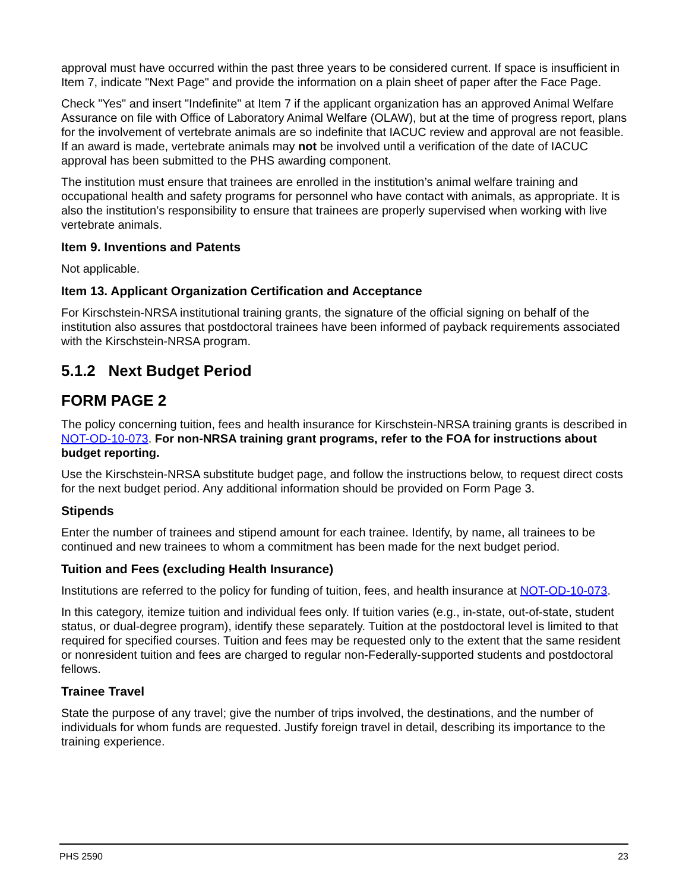approval must have occurred within the past three years to be considered current. If space is insufficient in Item 7, indicate "Next Page" and provide the information on a plain sheet of paper after the Face Page.
Check "Yes" and insert "Indefinite" at Item 7 if the applicant organization has an approved Animal Welfare Assurance on file with Office of Laboratory Animal Welfare (OLAW), but at the time of progress report, plans for the involvement of vertebrate animals are so indefinite that IACUC review and approval are not feasible. If an award is made, vertebrate animals may not be involved until a verification of the date of IACUC approval has been submitted to the PHS awarding component.
The institution must ensure that trainees are enrolled in the institution’s animal welfare training and occupational health and safety programs for personnel who have contact with animals, as appropriate. It is also the institution’s responsibility to ensure that trainees are properly supervised when working with live vertebrate animals.
Item 9. Inventions and Patents
Not applicable.
Item 13. Applicant Organization Certification and Acceptance
For Kirschstein-NRSA institutional training grants, the signature of the official signing on behalf of the institution also assures that postdoctoral trainees have been informed of payback requirements associated with the Kirschstein-NRSA program.
5.1.2 Next Budget Period
FORM PAGE 2
The policy concerning tuition, fees and health insurance for Kirschstein-NRSA training grants is described in NOT-OD-10-073. For non-NRSA training grant programs, refer to the FOA for instructions about budget reporting.
Use the Kirschstein-NRSA substitute budget page, and follow the instructions below, to request direct costs for the next budget period. Any additional information should be provided on Form Page 3.
Stipends
Enter the number of trainees and stipend amount for each trainee. Identify, by name, all trainees to be continued and new trainees to whom a commitment has been made for the next budget period.
Tuition and Fees (excluding Health Insurance)
Institutions are referred to the policy for funding of tuition, fees, and health insurance at NOT-OD-10-073.
In this category, itemize tuition and individual fees only. If tuition varies (e.g., in-state, out-of-state, student status, or dual-degree program), identify these separately. Tuition at the postdoctoral level is limited to that required for specified courses. Tuition and fees may be requested only to the extent that the same resident or nonresident tuition and fees are charged to regular non-Federally-supported students and postdoctoral fellows.
Trainee Travel
State the purpose of any travel; give the number of trips involved, the destinations, and the number of individuals for whom funds are requested. Justify foreign travel in detail, describing its importance to the training experience.
PHS 2590 23